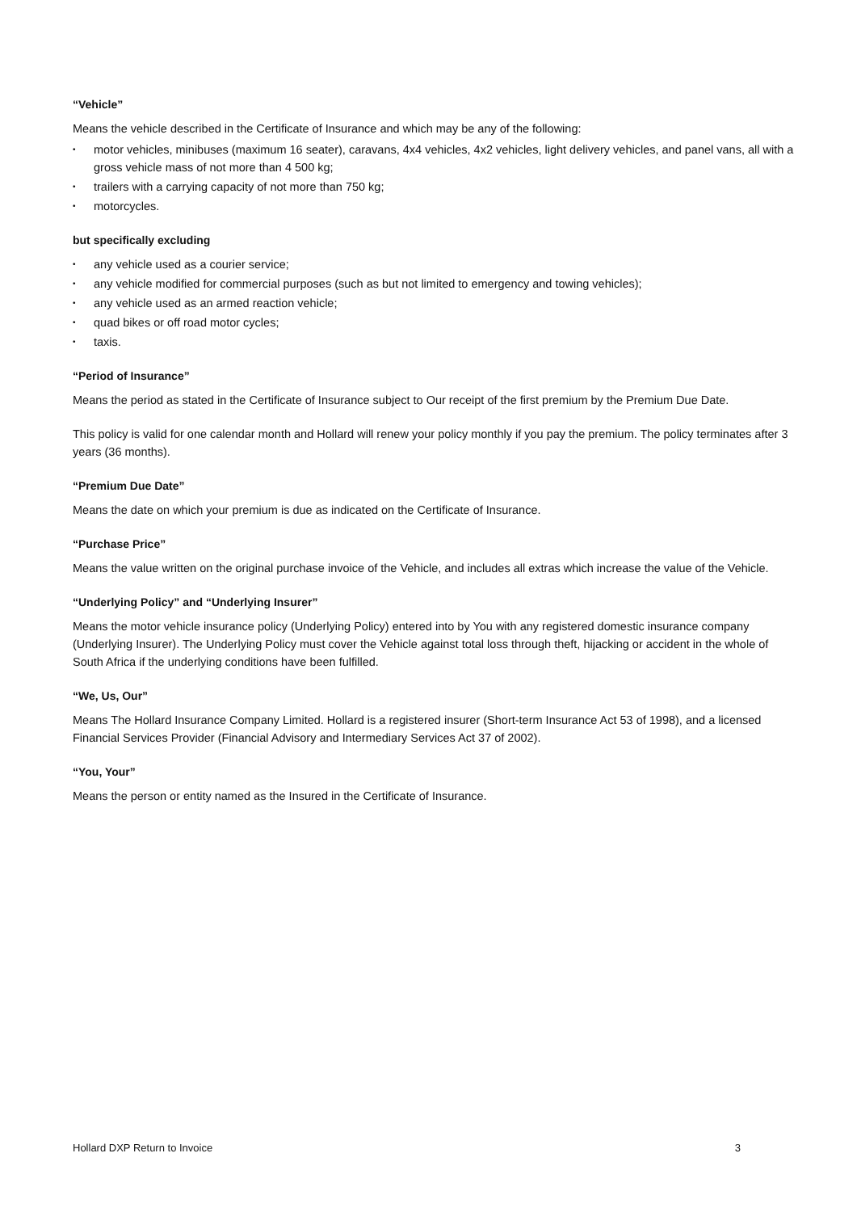“Vehicle”
Means the vehicle described in the Certificate of Insurance and which may be any of the following:
• motor vehicles, minibuses (maximum 16 seater), caravans, 4x4 vehicles, 4x2 vehicles, light delivery vehicles, and panel vans, all with a gross vehicle mass of not more than 4 500 kg;
• trailers with a carrying capacity of not more than 750 kg;
• motorcycles.
but specifically excluding
• any vehicle used as a courier service;
• any vehicle modified for commercial purposes (such as but not limited to emergency and towing vehicles);
• any vehicle used as an armed reaction vehicle;
• quad bikes or off road motor cycles;
• taxis.
“Period of Insurance”
Means the period as stated in the Certificate of Insurance subject to Our receipt of the first premium by the Premium Due Date.
This policy is valid for one calendar month and Hollard will renew your policy monthly if you pay the premium. The policy terminates after 3 years (36 months).
“Premium Due Date”
Means the date on which your premium is due as indicated on the Certificate of Insurance.
“Purchase Price”
Means the value written on the original purchase invoice of the Vehicle, and includes all extras which increase the value of the Vehicle.
“Underlying Policy” and “Underlying Insurer”
Means the motor vehicle insurance policy (Underlying Policy) entered into by You with any registered domestic insurance company (Underlying Insurer). The Underlying Policy must cover the Vehicle against total loss through theft, hijacking or accident in the whole of South Africa if the underlying conditions have been fulfilled.
“We, Us, Our”
Means The Hollard Insurance Company Limited. Hollard is a registered insurer (Short-term Insurance Act 53 of 1998), and a licensed Financial Services Provider (Financial Advisory and Intermediary Services Act 37 of 2002).
“You, Your”
Means the person or entity named as the Insured in the Certificate of Insurance.
Hollard DXP Return to Invoice 3